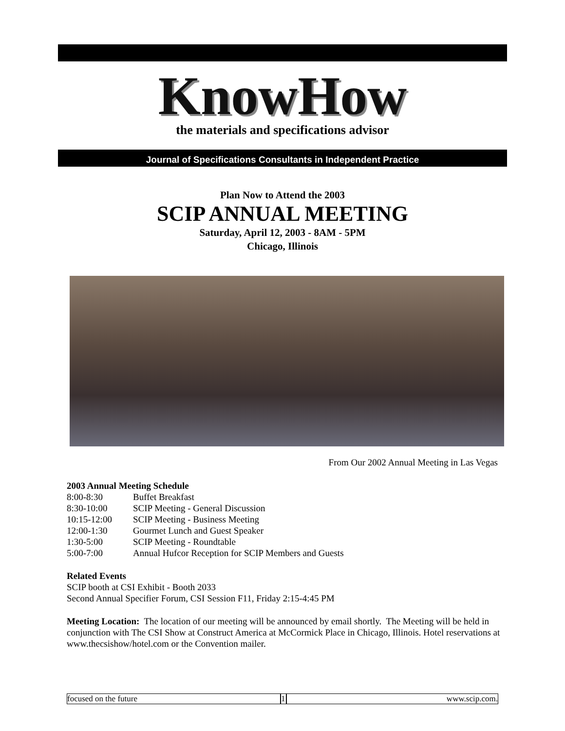KnowHow the materials and specifications advisor
Journal of Specifications Consultants in Independent Practice
Plan Now to Attend the 2003
SCIP ANNUAL MEETING
Saturday, April 12, 2003 - 8AM - 5PM
Chicago, Illinois
From Our 2002 Annual Meeting in Las Vegas
2003 Annual Meeting Schedule
| 8:00-8:30 | Buffet Breakfast |
| 8:30-10:00 | SCIP Meeting - General Discussion |
| 10:15-12:00 | SCIP Meeting - Business Meeting |
| 12:00-1:30 | Gourmet Lunch and Guest Speaker |
| 1:30-5:00 | SCIP Meeting - Roundtable |
| 5:00-7:00 | Annual Hufcor Reception for SCIP Members and Guests |
Related Events
SCIP booth at CSI Exhibit - Booth 2033
Second Annual Specifier Forum, CSI Session F11, Friday 2:15-4:45 PM
Meeting Location: The location of our meeting will be announced by email shortly. The Meeting will be held in conjunction with The CSI Show at Construct America at McCormick Place in Chicago, Illinois. Hotel reservations at www.thecsishow/hotel.com or the Convention mailer.
focused on the future 1
www.scip.com.